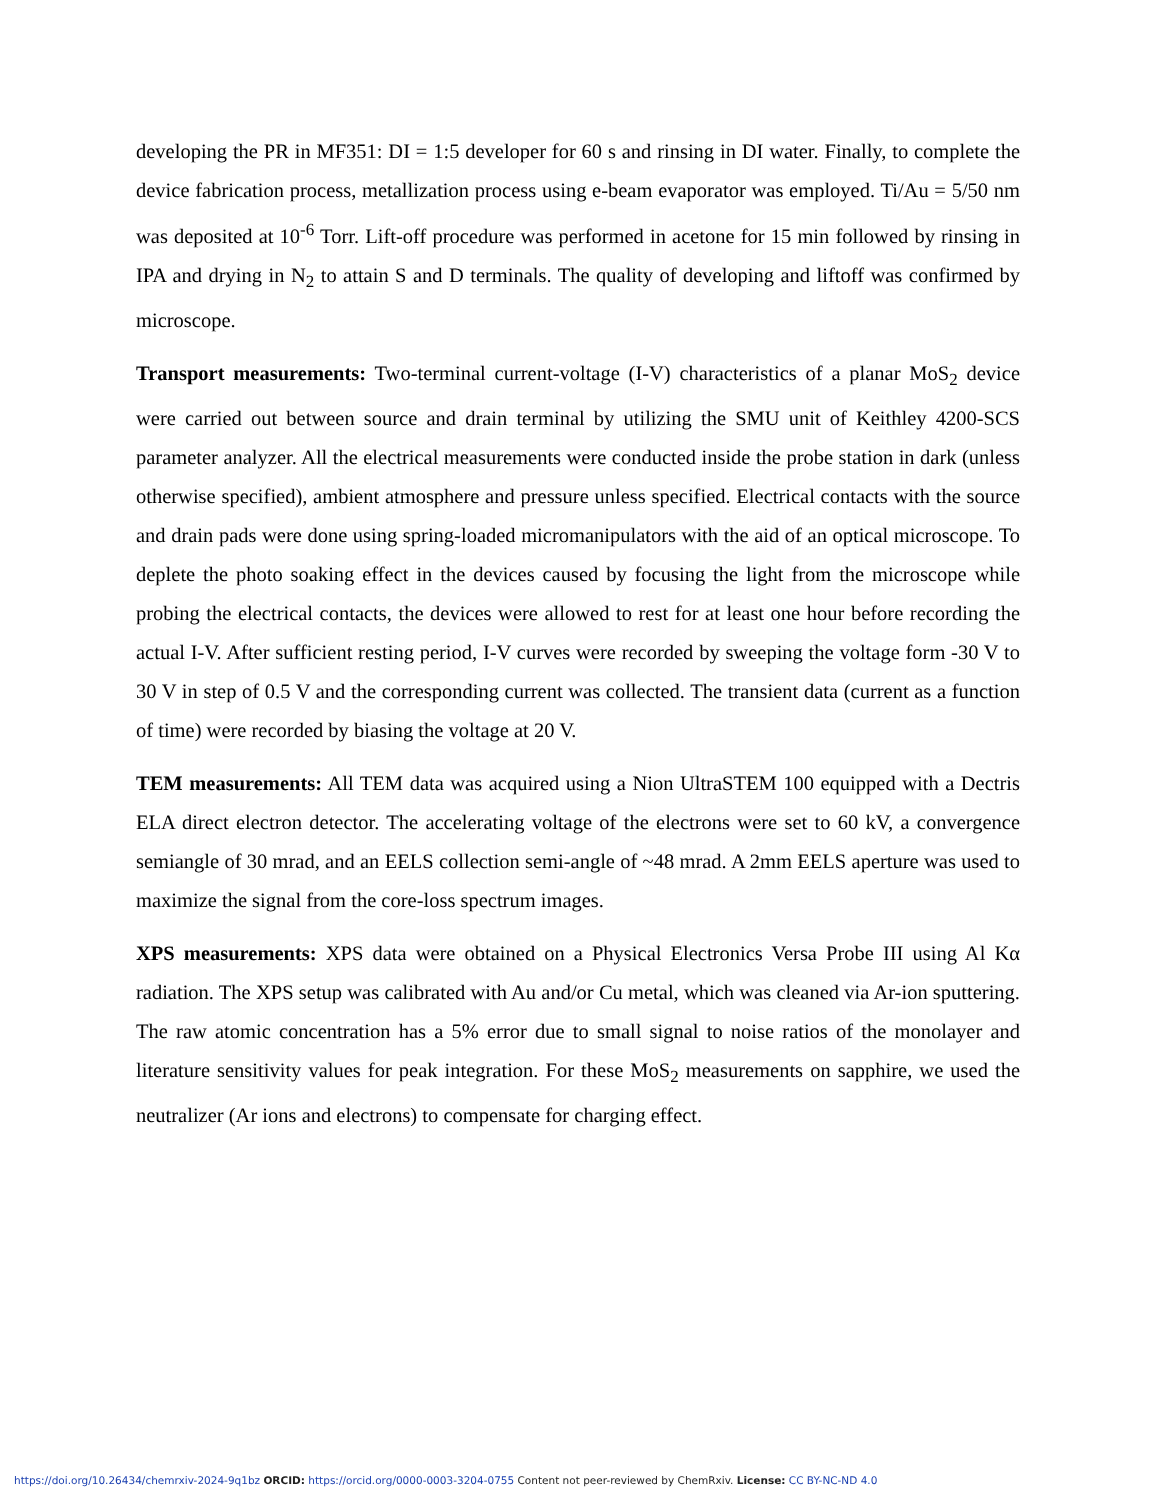developing the PR in MF351: DI = 1:5 developer for 60 s and rinsing in DI water. Finally, to complete the device fabrication process, metallization process using e-beam evaporator was employed. Ti/Au = 5/50 nm was deposited at 10<sup>-6</sup> Torr. Lift-off procedure was performed in acetone for 15 min followed by rinsing in IPA and drying in N<sub>2</sub> to attain S and D terminals. The quality of developing and liftoff was confirmed by microscope.
Transport measurements: Two-terminal current-voltage (I-V) characteristics of a planar MoS<sub>2</sub> device were carried out between source and drain terminal by utilizing the SMU unit of Keithley 4200-SCS parameter analyzer. All the electrical measurements were conducted inside the probe station in dark (unless otherwise specified), ambient atmosphere and pressure unless specified. Electrical contacts with the source and drain pads were done using spring-loaded micromanipulators with the aid of an optical microscope. To deplete the photo soaking effect in the devices caused by focusing the light from the microscope while probing the electrical contacts, the devices were allowed to rest for at least one hour before recording the actual I-V. After sufficient resting period, I-V curves were recorded by sweeping the voltage form -30 V to 30 V in step of 0.5 V and the corresponding current was collected. The transient data (current as a function of time) were recorded by biasing the voltage at 20 V.
TEM measurements: All TEM data was acquired using a Nion UltraSTEM 100 equipped with a Dectris ELA direct electron detector. The accelerating voltage of the electrons were set to 60 kV, a convergence semiangle of 30 mrad, and an EELS collection semi-angle of ~48 mrad. A 2mm EELS aperture was used to maximize the signal from the core-loss spectrum images.
XPS measurements: XPS data were obtained on a Physical Electronics Versa Probe III using Al Kα radiation. The XPS setup was calibrated with Au and/or Cu metal, which was cleaned via Ar-ion sputtering. The raw atomic concentration has a 5% error due to small signal to noise ratios of the monolayer and literature sensitivity values for peak integration. For these MoS<sub>2</sub> measurements on sapphire, we used the neutralizer (Ar ions and electrons) to compensate for charging effect.
https://doi.org/10.26434/chemrxiv-2024-9q1bz ORCID: https://orcid.org/0000-0003-3204-0755 Content not peer-reviewed by ChemRxiv. License: CC BY-NC-ND 4.0